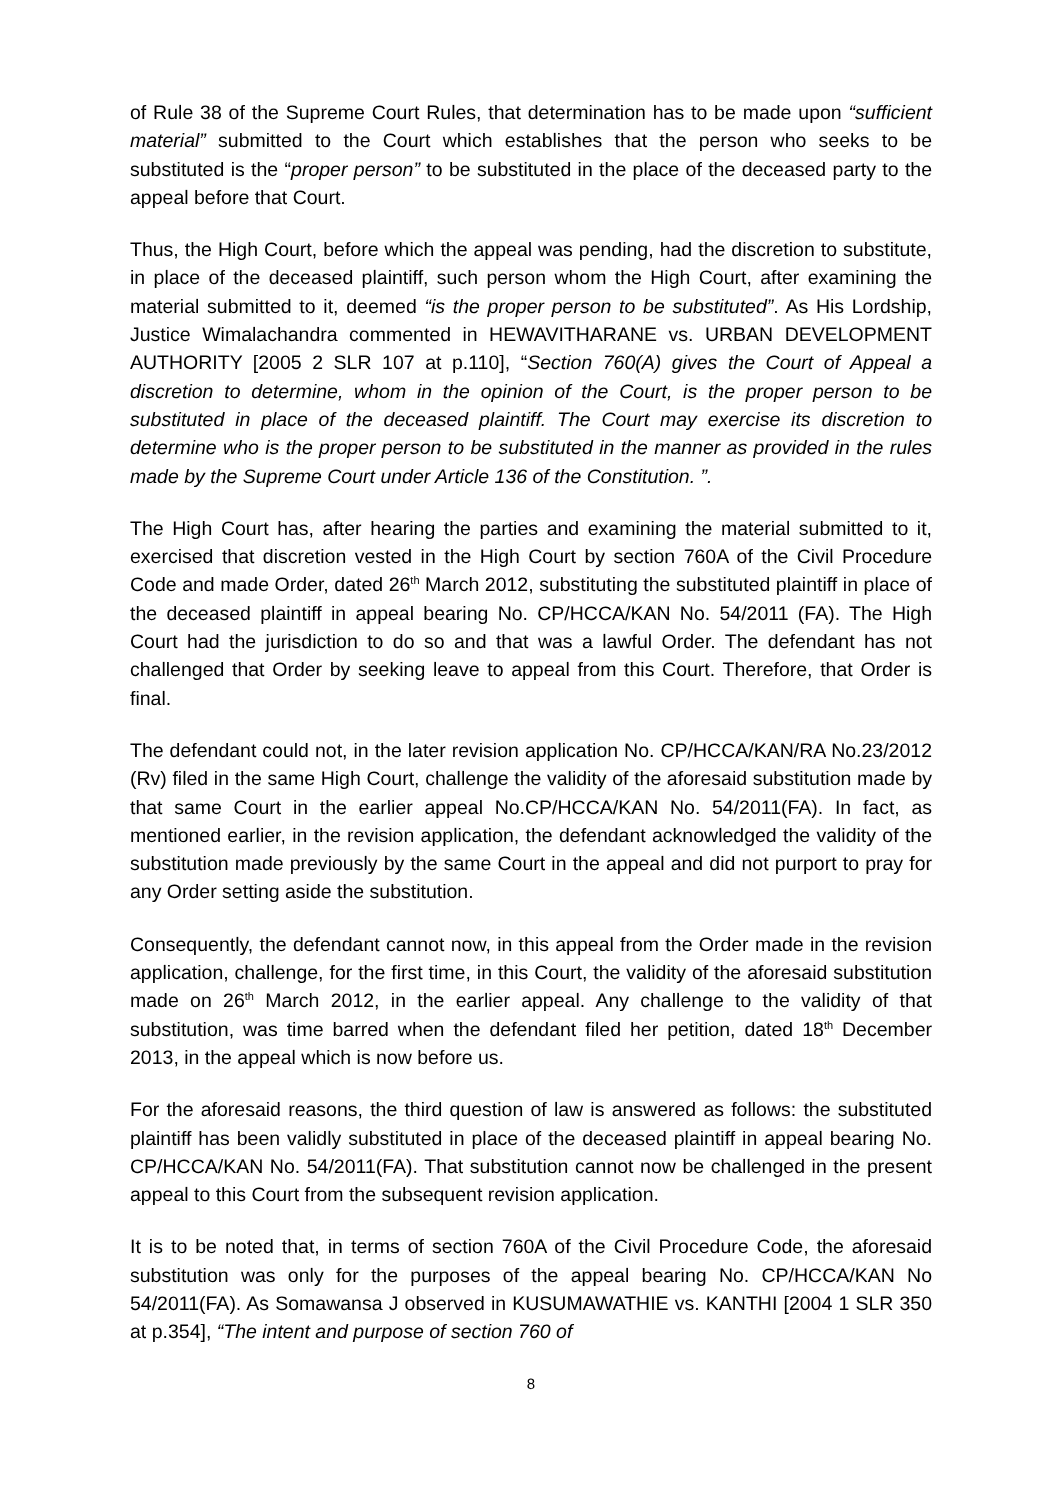of Rule 38 of the Supreme Court Rules, that determination has to be made upon “sufficient material” submitted to the Court which establishes that the person who seeks to be substituted is the “proper person” to be substituted in the place of the deceased party to the appeal before that Court.
Thus, the High Court, before which the appeal was pending, had the discretion to substitute, in place of the deceased plaintiff, such person whom the High Court, after examining the material submitted to it, deemed “is the proper person to be substituted”. As His Lordship, Justice Wimalachandra commented in HEWAVITHARANE vs. URBAN DEVELOPMENT AUTHORITY [2005 2 SLR 107 at p.110], “Section 760(A) gives the Court of Appeal a discretion to determine, whom in the opinion of the Court, is the proper person to be substituted in place of the deceased plaintiff. The Court may exercise its discretion to determine who is the proper person to be substituted in the manner as provided in the rules made by the Supreme Court under Article 136 of the Constitution. ”.
The High Court has, after hearing the parties and examining the material submitted to it, exercised that discretion vested in the High Court by section 760A of the Civil Procedure Code and made Order, dated 26<sup>th</sup> March 2012, substituting the substituted plaintiff in place of the deceased plaintiff in appeal bearing No. CP/HCCA/KAN No. 54/2011 (FA). The High Court had the jurisdiction to do so and that was a lawful Order. The defendant has not challenged that Order by seeking leave to appeal from this Court. Therefore, that Order is final.
The defendant could not, in the later revision application No. CP/HCCA/KAN/RA No.23/2012 (Rv) filed in the same High Court, challenge the validity of the aforesaid substitution made by that same Court in the earlier appeal No.CP/HCCA/KAN No. 54/2011(FA). In fact, as mentioned earlier, in the revision application, the defendant acknowledged the validity of the substitution made previously by the same Court in the appeal and did not purport to pray for any Order setting aside the substitution.
Consequently, the defendant cannot now, in this appeal from the Order made in the revision application, challenge, for the first time, in this Court, the validity of the aforesaid substitution made on 26<sup>th</sup> March 2012, in the earlier appeal. Any challenge to the validity of that substitution, was time barred when the defendant filed her petition, dated 18<sup>th</sup> December 2013, in the appeal which is now before us.
For the aforesaid reasons, the third question of law is answered as follows: the substituted plaintiff has been validly substituted in place of the deceased plaintiff in appeal bearing No. CP/HCCA/KAN No. 54/2011(FA). That substitution cannot now be challenged in the present appeal to this Court from the subsequent revision application.
It is to be noted that, in terms of section 760A of the Civil Procedure Code, the aforesaid substitution was only for the purposes of the appeal bearing No. CP/HCCA/KAN No 54/2011(FA). As Somawansa J observed in KUSUMAWATHIE vs. KANTHI [2004 1 SLR 350 at p.354], “The intent and purpose of section 760 of
8